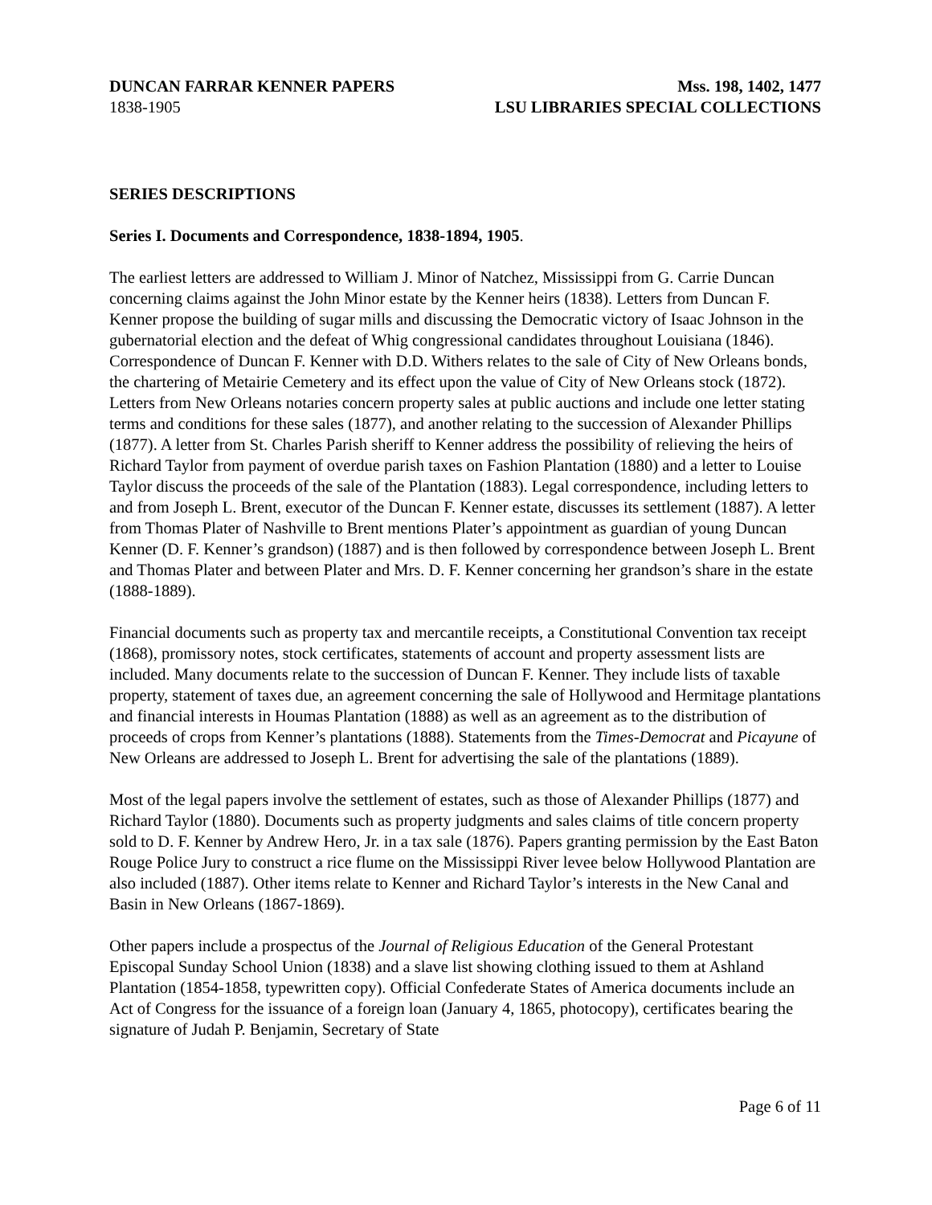DUNCAN FARRAR KENNER PAPERS
1838-1905
Mss. 198, 1402, 1477
LSU LIBRARIES SPECIAL COLLECTIONS
SERIES DESCRIPTIONS
Series I. Documents and Correspondence, 1838-1894, 1905.
The earliest letters are addressed to William J. Minor of Natchez, Mississippi from G. Carrie Duncan concerning claims against the John Minor estate by the Kenner heirs (1838). Letters from Duncan F. Kenner propose the building of sugar mills and discussing the Democratic victory of Isaac Johnson in the gubernatorial election and the defeat of Whig congressional candidates throughout Louisiana (1846). Correspondence of Duncan F. Kenner with D.D. Withers relates to the sale of City of New Orleans bonds, the chartering of Metairie Cemetery and its effect upon the value of City of New Orleans stock (1872). Letters from New Orleans notaries concern property sales at public auctions and include one letter stating terms and conditions for these sales (1877), and another relating to the succession of Alexander Phillips (1877). A letter from St. Charles Parish sheriff to Kenner address the possibility of relieving the heirs of Richard Taylor from payment of overdue parish taxes on Fashion Plantation (1880) and a letter to Louise Taylor discuss the proceeds of the sale of the Plantation (1883). Legal correspondence, including letters to and from Joseph L. Brent, executor of the Duncan F. Kenner estate, discusses its settlement (1887). A letter from Thomas Plater of Nashville to Brent mentions Plater’s appointment as guardian of young Duncan Kenner (D. F. Kenner’s grandson) (1887) and is then followed by correspondence between Joseph L. Brent and Thomas Plater and between Plater and Mrs. D. F. Kenner concerning her grandson’s share in the estate (1888-1889).
Financial documents such as property tax and mercantile receipts, a Constitutional Convention tax receipt (1868), promissory notes, stock certificates, statements of account and property assessment lists are included. Many documents relate to the succession of Duncan F. Kenner. They include lists of taxable property, statement of taxes due, an agreement concerning the sale of Hollywood and Hermitage plantations and financial interests in Houmas Plantation (1888) as well as an agreement as to the distribution of proceeds of crops from Kenner’s plantations (1888). Statements from the Times-Democrat and Picayune of New Orleans are addressed to Joseph L. Brent for advertising the sale of the plantations (1889).
Most of the legal papers involve the settlement of estates, such as those of Alexander Phillips (1877) and Richard Taylor (1880). Documents such as property judgments and sales claims of title concern property sold to D. F. Kenner by Andrew Hero, Jr. in a tax sale (1876). Papers granting permission by the East Baton Rouge Police Jury to construct a rice flume on the Mississippi River levee below Hollywood Plantation are also included (1887). Other items relate to Kenner and Richard Taylor’s interests in the New Canal and Basin in New Orleans (1867-1869).
Other papers include a prospectus of the Journal of Religious Education of the General Protestant Episcopal Sunday School Union (1838) and a slave list showing clothing issued to them at Ashland Plantation (1854-1858, typewritten copy). Official Confederate States of America documents include an Act of Congress for the issuance of a foreign loan (January 4, 1865, photocopy), certificates bearing the signature of Judah P. Benjamin, Secretary of State
Page 6 of 11